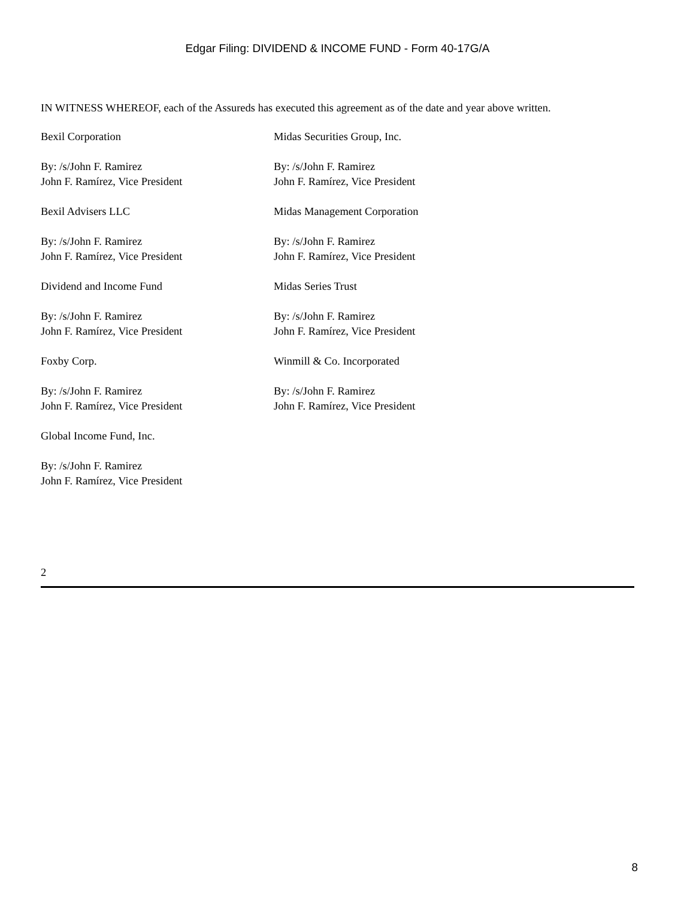Edgar Filing: DIVIDEND & INCOME FUND - Form 40-17G/A
IN WITNESS WHEREOF, each of the Assureds has executed this agreement as of the date and year above written.
Bexil Corporation
By: /s/John F. Ramirez
John F. Ramírez, Vice President
Bexil Advisers LLC
By: /s/John F. Ramirez
John F. Ramírez, Vice President
Dividend and Income Fund
By: /s/John F. Ramirez
John F. Ramírez, Vice President
Foxby Corp.
By: /s/John F. Ramirez
John F. Ramírez, Vice President
Global Income Fund, Inc.
By: /s/John F. Ramirez
John F. Ramírez, Vice President
Midas Securities Group, Inc.
By: /s/John F. Ramirez
John F. Ramírez, Vice President
Midas Management Corporation
By: /s/John F. Ramirez
John F. Ramírez, Vice President
Midas Series Trust
By: /s/John F. Ramirez
John F. Ramírez, Vice President
Winmill & Co. Incorporated
By: /s/John F. Ramirez
John F. Ramírez, Vice President
2
8